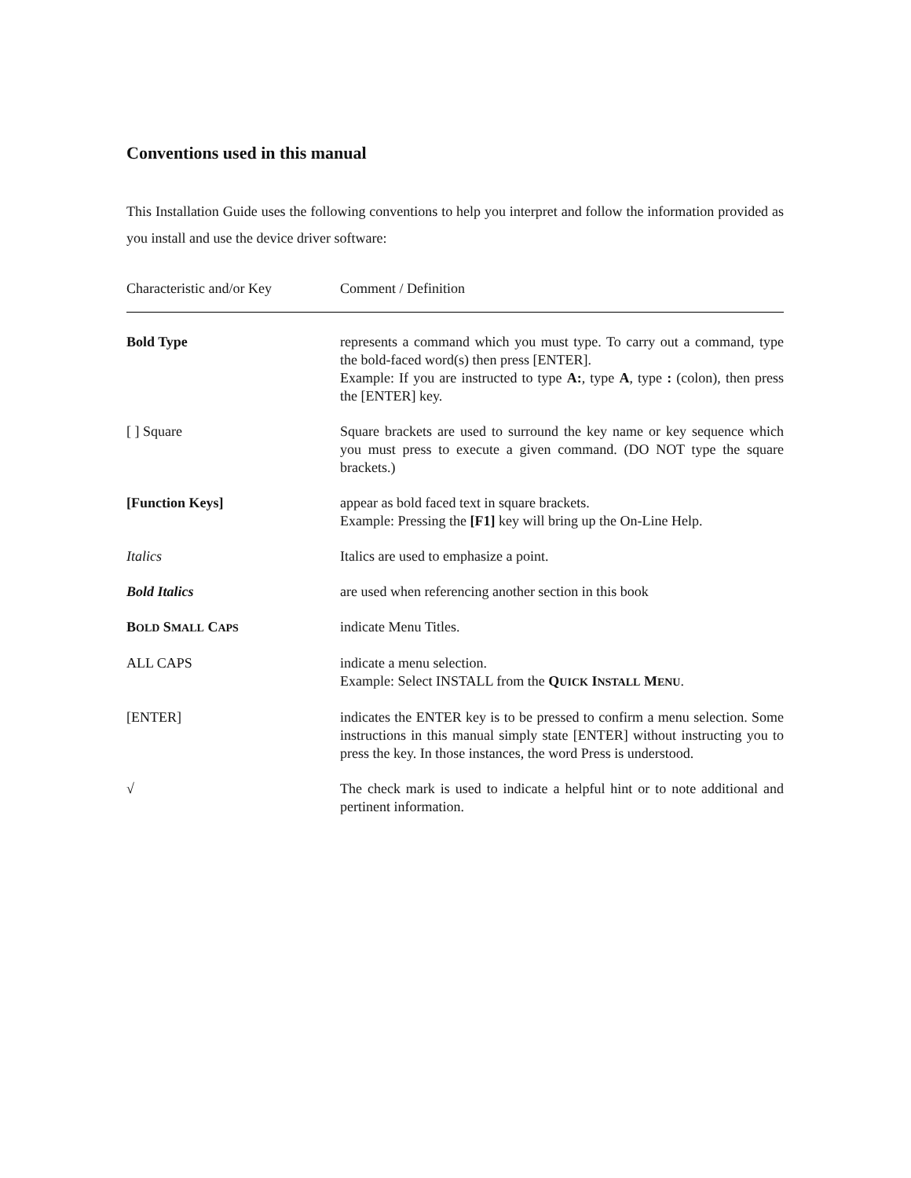Conventions used in this manual
This Installation Guide uses the following conventions to help you interpret and follow the information provided as you install and use the device driver software:
| Characteristic and/or Key | Comment / Definition |
| --- | --- |
| Bold Type | represents a command which you must type. To carry out a command, type the bold-faced word(s) then press [ENTER]. Example: If you are instructed to type A: , type A , type : (colon), then press the [ENTER] key. |
| [ ] Square | Square brackets are used to surround the key name or key sequence which you must press to execute a given command. (DO NOT type the square brackets.) |
| [Function Keys] | appear as bold faced text in square brackets. Example: Pressing the [F1] key will bring up the On-Line Help. |
| Italics | Italics are used to emphasize a point. |
| Bold Italics | are used when referencing another section in this book |
| B OLD S MALL C APS | indicate Menu Titles. |
| ALL CAPS | indicate a menu selection. Example: Select INSTALL from the Q UICK I NSTALL M ENU . |
| [ENTER] | indicates the ENTER key is to be pressed to confirm a menu selection. Some instructions in this manual simply state [ENTER] without instructing you to press the key. In those instances, the word Press is understood. |
| √ | The check mark is used to indicate a helpful hint or to note additional and pertinent information. |